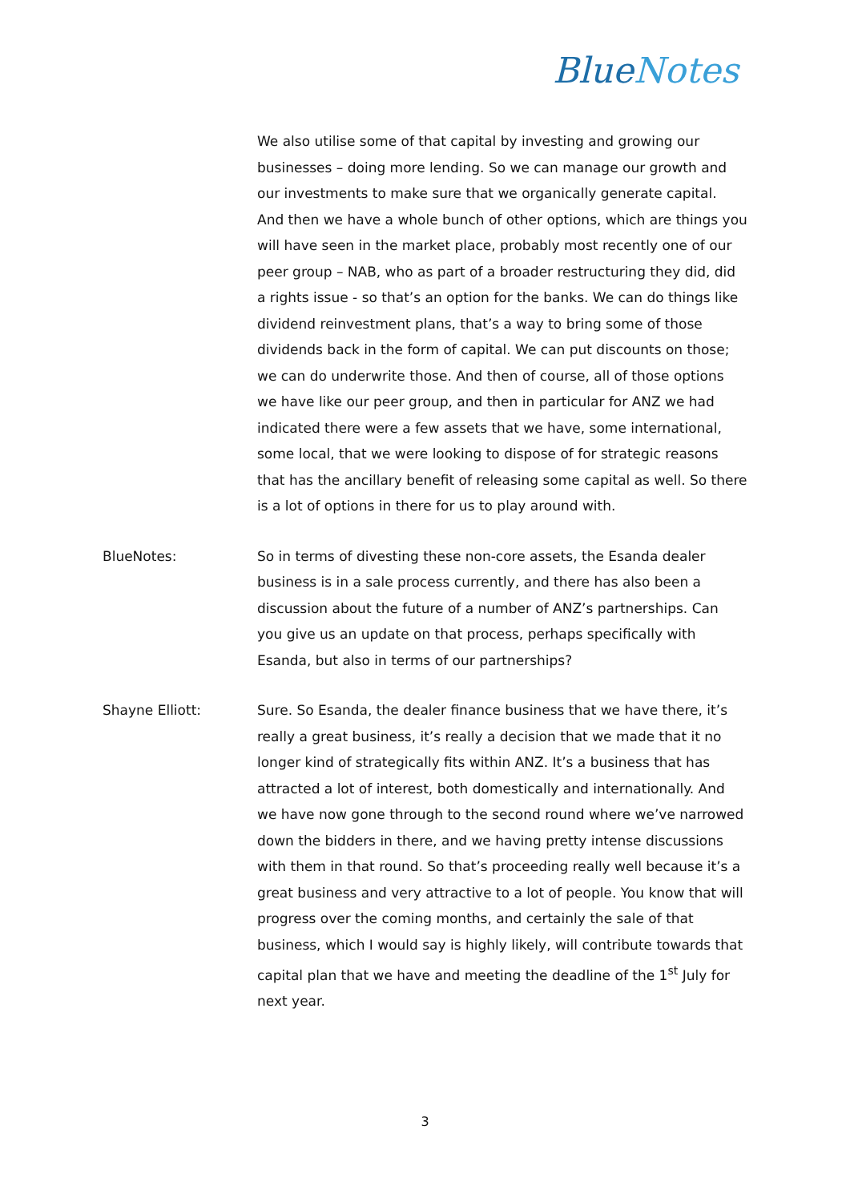BlueNotes
We also utilise some of that capital by investing and growing our businesses – doing more lending. So we can manage our growth and our investments to make sure that we organically generate capital. And then we have a whole bunch of other options, which are things you will have seen in the market place, probably most recently one of our peer group – NAB, who as part of a broader restructuring they did, did a rights issue - so that’s an option for the banks. We can do things like dividend reinvestment plans, that’s a way to bring some of those dividends back in the form of capital. We can put discounts on those; we can do underwrite those. And then of course, all of those options we have like our peer group, and then in particular for ANZ we had indicated there were a few assets that we have, some international, some local, that we were looking to dispose of for strategic reasons that has the ancillary benefit of releasing some capital as well. So there is a lot of options in there for us to play around with.
BlueNotes: So in terms of divesting these non-core assets, the Esanda dealer business is in a sale process currently, and there has also been a discussion about the future of a number of ANZ’s partnerships. Can you give us an update on that process, perhaps specifically with Esanda, but also in terms of our partnerships?
Shayne Elliott: Sure. So Esanda, the dealer finance business that we have there, it’s really a great business, it’s really a decision that we made that it no longer kind of strategically fits within ANZ. It’s a business that has attracted a lot of interest, both domestically and internationally. And we have now gone through to the second round where we’ve narrowed down the bidders in there, and we having pretty intense discussions with them in that round. So that’s proceeding really well because it’s a great business and very attractive to a lot of people. You know that will progress over the coming months, and certainly the sale of that business, which I would say is highly likely, will contribute towards that capital plan that we have and meeting the deadline of the 1<sup>st</sup> July for next year.
3